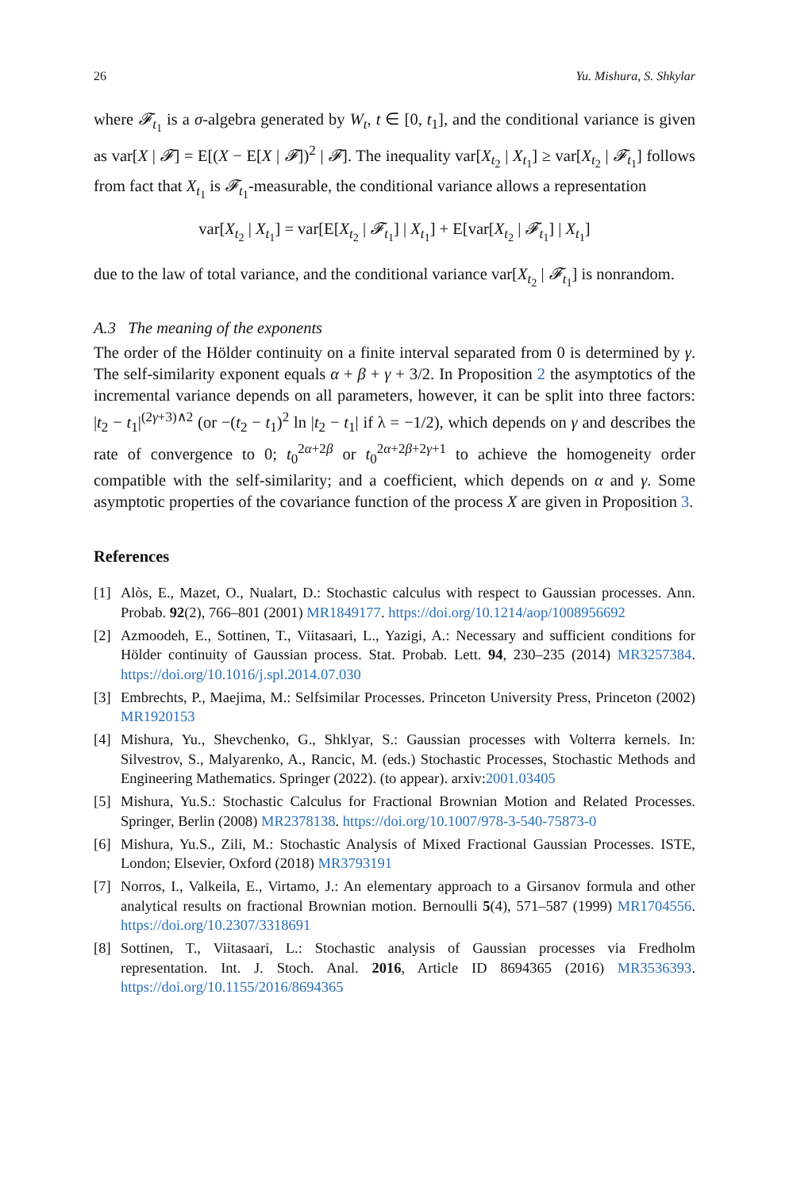26 Yu. Mishura, S. Shkylar
where 𝓕<sub>t<sub>1</sub></sub> is a σ-algebra generated by W<sub>t</sub>, t ∈ [0, t<sub>1</sub>], and the conditional variance is given as var[X | 𝓕] = E[(X − E[X | 𝓕])<sup>2</sup> | 𝓕]. The inequality var[X<sub>t<sub>2</sub></sub> | X<sub>t<sub>1</sub></sub>] ≥ var[X<sub>t<sub>2</sub></sub> | 𝓕<sub>t<sub>1</sub></sub>] follows from fact that X<sub>t<sub>1</sub></sub> is 𝓕<sub>t<sub>1</sub></sub>-measurable, the conditional variance allows a representation
var[X<sub>t<sub>2</sub></sub> | X<sub>t<sub>1</sub></sub>] = var[E[X<sub>t<sub>2</sub></sub> | 𝓕<sub>t<sub>1</sub></sub>] | X<sub>t<sub>1</sub></sub>] + E[var[X<sub>t<sub>2</sub></sub> | 𝓕<sub>t<sub>1</sub></sub>] | X<sub>t<sub>1</sub></sub>]
due to the law of total variance, and the conditional variance var[X<sub>t<sub>2</sub></sub> | 𝓕<sub>t<sub>1</sub></sub>] is nonrandom.
A.3 The meaning of the exponents
The order of the Hölder continuity on a finite interval separated from 0 is determined by γ. The self-similarity exponent equals α + β + γ + 3/2. In Proposition 2 the asymptotics of the incremental variance depends on all parameters, however, it can be split into three factors: |t<sub>2</sub> − t<sub>1</sub>|<sup>(2γ+3)∧2</sup> (or −(t<sub>2</sub> − t<sub>1</sub>)<sup>2</sup> ln |t<sub>2</sub> − t<sub>1</sub>| if λ = −1/2), which depends on γ and describes the rate of convergence to 0; t<sub>0</sub><sup>2α+2β</sup> or t<sub>0</sub><sup>2α+2β+2γ+1</sup> to achieve the homogeneity order compatible with the self-similarity; and a coefficient, which depends on α and γ. Some asymptotic properties of the covariance function of the process X are given in Proposition 3.
References
[1] Alòs, E., Mazet, O., Nualart, D.: Stochastic calculus with respect to Gaussian processes. Ann. Probab. 92(2), 766–801 (2001) MR1849177. https://doi.org/10.1214/aop/1008956692
[2] Azmoodeh, E., Sottinen, T., Viitasaari, L., Yazigi, A.: Necessary and sufficient conditions for Hölder continuity of Gaussian process. Stat. Probab. Lett. 94, 230–235 (2014) MR3257384. https://doi.org/10.1016/j.spl.2014.07.030
[3] Embrechts, P., Maejima, M.: Selfsimilar Processes. Princeton University Press, Princeton (2002) MR1920153
[4] Mishura, Yu., Shevchenko, G., Shklyar, S.: Gaussian processes with Volterra kernels. In: Silvestrov, S., Malyarenko, A., Rancic, M. (eds.) Stochastic Processes, Stochastic Methods and Engineering Mathematics. Springer (2022). (to appear). arxiv:2001.03405
[5] Mishura, Yu.S.: Stochastic Calculus for Fractional Brownian Motion and Related Processes. Springer, Berlin (2008) MR2378138. https://doi.org/10.1007/978-3-540-75873-0
[6] Mishura, Yu.S., Zili, M.: Stochastic Analysis of Mixed Fractional Gaussian Processes. ISTE, London; Elsevier, Oxford (2018) MR3793191
[7] Norros, I., Valkeila, E., Virtamo, J.: An elementary approach to a Girsanov formula and other analytical results on fractional Brownian motion. Bernoulli 5(4), 571–587 (1999) MR1704556. https://doi.org/10.2307/3318691
[8] Sottinen, T., Viitasaari, L.: Stochastic analysis of Gaussian processes via Fredholm representation. Int. J. Stoch. Anal. 2016, Article ID 8694365 (2016) MR3536393. https://doi.org/10.1155/2016/8694365